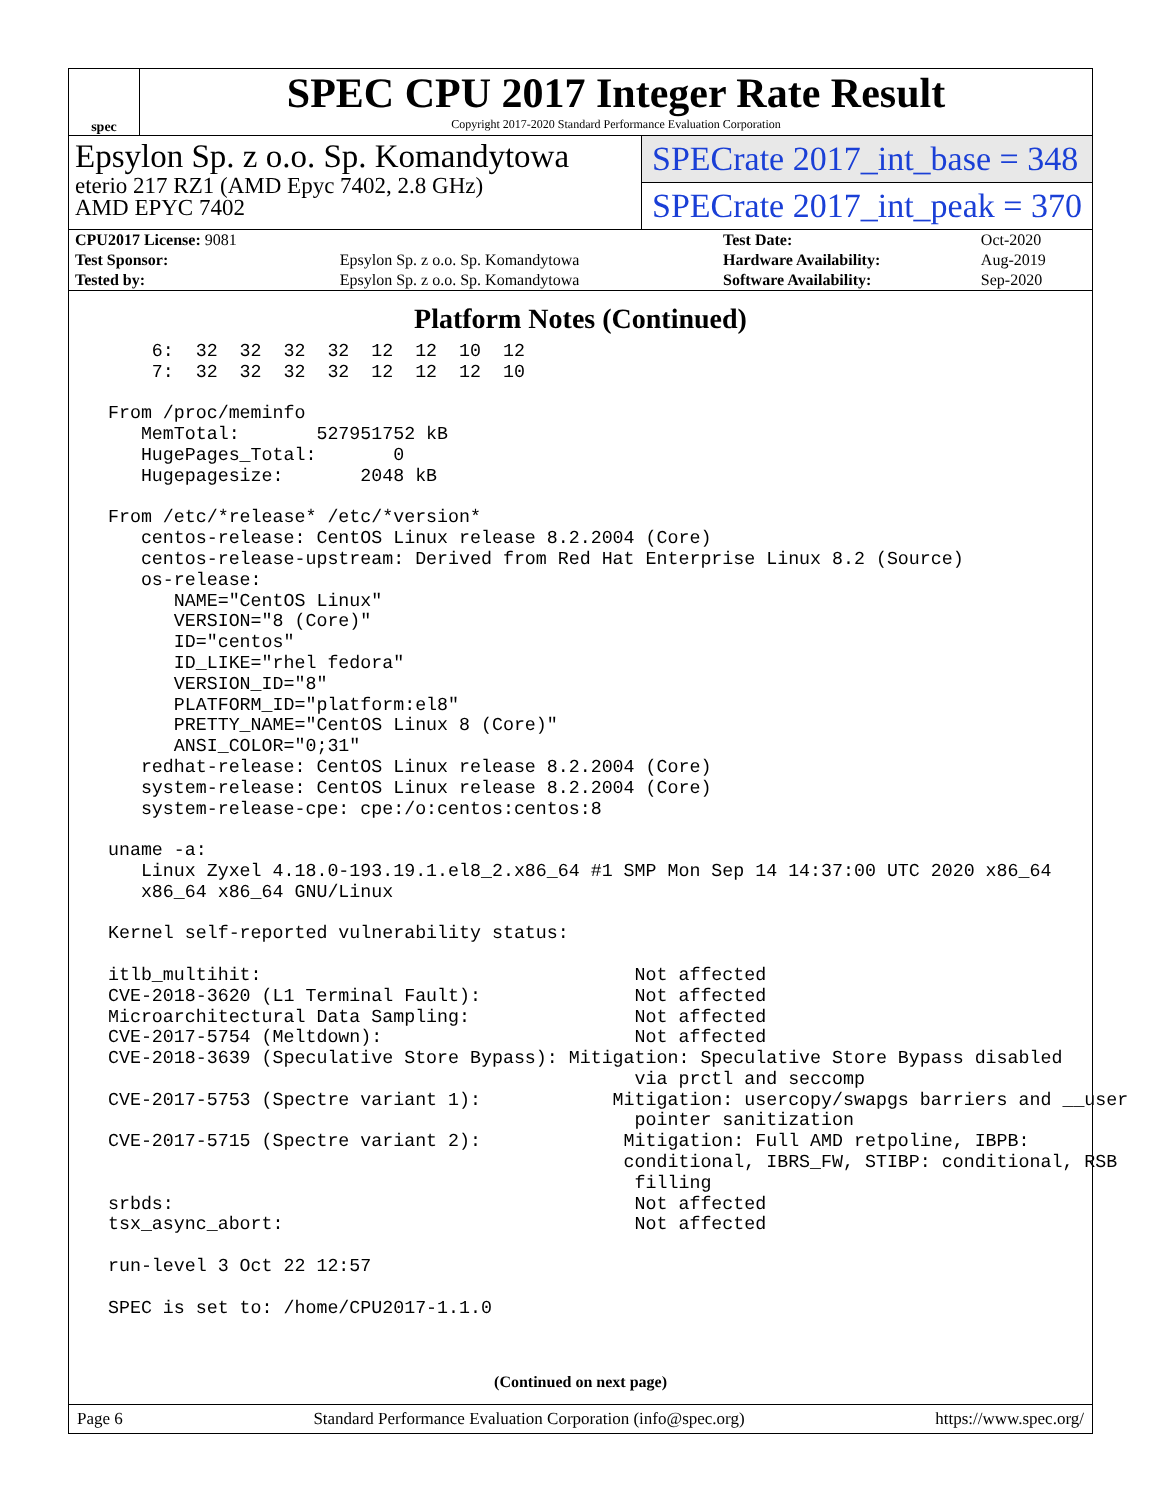spec
SPEC CPU 2017 Integer Rate Result
Copyright 2017-2020 Standard Performance Evaluation Corporation
Epsylon Sp. z o.o. Sp. Komandytowa
eterio 217 RZ1 (AMD Epyc 7402, 2.8 GHz)
AMD EPYC 7402
SPECrate 2017_int_base = 348
SPECrate 2017_int_peak = 370
| CPU2017 License: 9081 | | Test Date: | Oct-2020 |
| Test Sponsor: | Epsylon Sp. z o.o. Sp. Komandytowa | Hardware Availability: | Aug-2019 |
| Tested by: | Epsylon Sp. z o.o. Sp. Komandytowa | Software Availability: | Sep-2020 |
Platform Notes (Continued)
     6:  32  32  32  32  12  12  10  12
     7:  32  32  32  32  12  12  12  10

 From /proc/meminfo
    MemTotal:       527951752 kB
    HugePages_Total:       0
    Hugepagesize:       2048 kB

 From /etc/*release* /etc/*version*
    centos-release: CentOS Linux release 8.2.2004 (Core)
    centos-release-upstream: Derived from Red Hat Enterprise Linux 8.2 (Source)
    os-release:
       NAME="CentOS Linux"
       VERSION="8 (Core)"
       ID="centos"
       ID_LIKE="rhel fedora"
       VERSION_ID="8"
       PLATFORM_ID="platform:el8"
       PRETTY_NAME="CentOS Linux 8 (Core)"
       ANSI_COLOR="0;31"
    redhat-release: CentOS Linux release 8.2.2004 (Core)
    system-release: CentOS Linux release 8.2.2004 (Core)
    system-release-cpe: cpe:/o:centos:centos:8

 uname -a:
    Linux Zyxel 4.18.0-193.19.1.el8_2.x86_64 #1 SMP Mon Sep 14 14:37:00 UTC 2020 x86_64
    x86_64 x86_64 GNU/Linux

 Kernel self-reported vulnerability status:

 itlb_multihit:                                  Not affected
 CVE-2018-3620 (L1 Terminal Fault):              Not affected
 Microarchitectural Data Sampling:               Not affected
 CVE-2017-5754 (Meltdown):                       Not affected
 CVE-2018-3639 (Speculative Store Bypass): Mitigation: Speculative Store Bypass disabled
                                                 via prctl and seccomp
 CVE-2017-5753 (Spectre variant 1):            Mitigation: usercopy/swapgs barriers and __user
                                                 pointer sanitization
 CVE-2017-5715 (Spectre variant 2):             Mitigation: Full AMD retpoline, IBPB:
                                                conditional, IBRS_FW, STIBP: conditional, RSB
                                                 filling
 srbds:                                          Not affected
 tsx_async_abort:                                Not affected

 run-level 3 Oct 22 12:57

 SPEC is set to: /home/CPU2017-1.1.0
(Continued on next page)
Page 6 Standard Performance Evaluation Corporation (info@spec.org) https://www.spec.org/